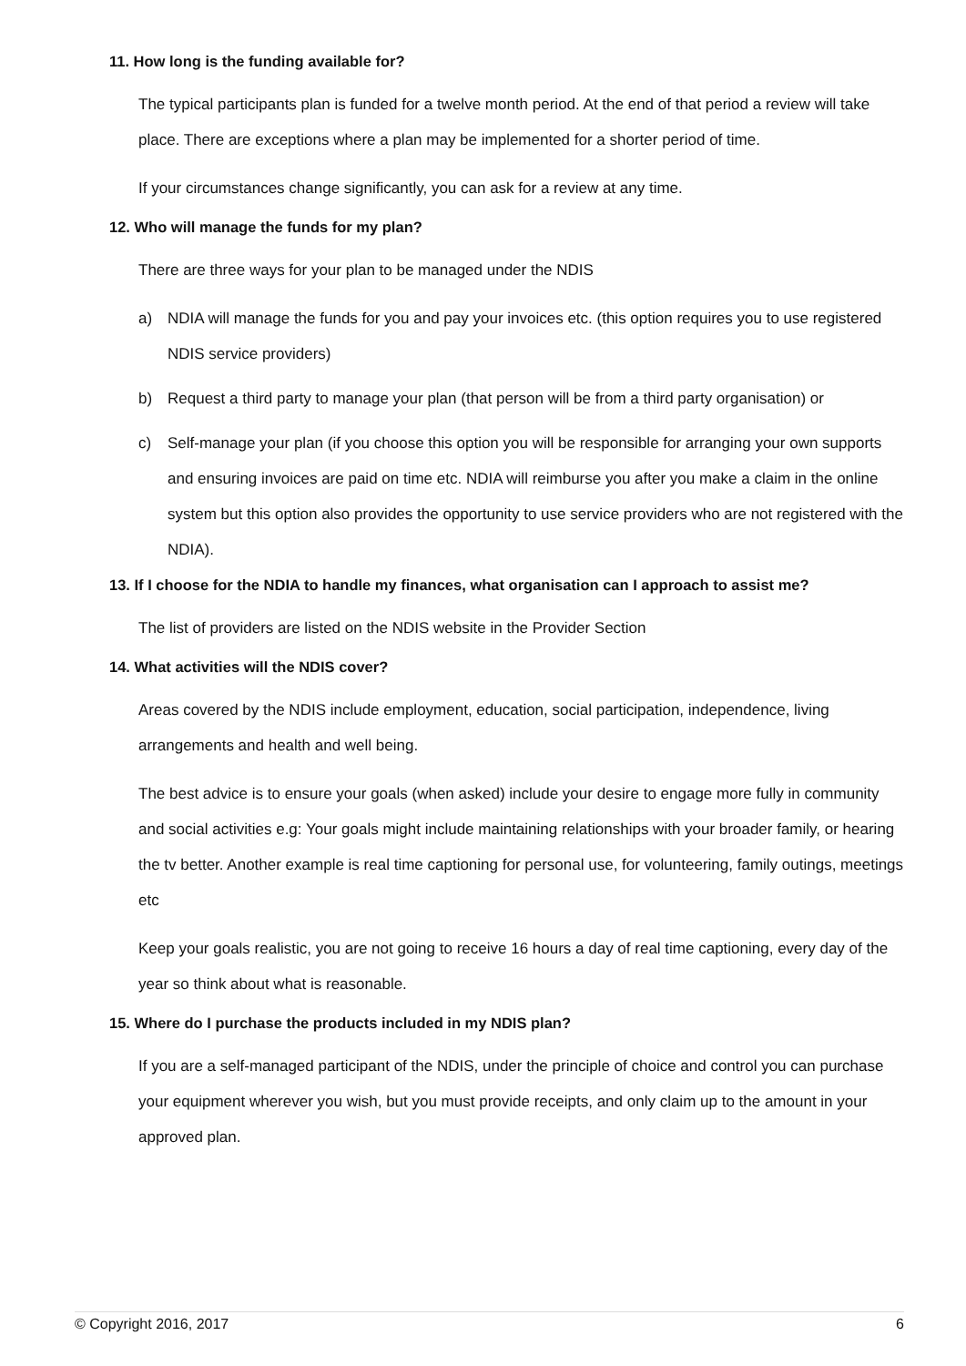11. How long is the funding available for?
The typical participants plan is funded for a twelve month period. At the end of that period a review will take place. There are exceptions where a plan may be implemented for a shorter period of time.
If your circumstances change significantly, you can ask for a review at any time.
12. Who will manage the funds for my plan?
There are three ways for your plan to be managed under the NDIS
a) NDIA will manage the funds for you and pay your invoices etc. (this option requires you to use registered NDIS service providers)
b) Request a third party to manage your plan (that person will be from a third party organisation) or
c) Self-manage your plan (if you choose this option you will be responsible for arranging your own supports and ensuring invoices are paid on time etc. NDIA will reimburse you after you make a claim in the online system but this option also provides the opportunity to use service providers who are not registered with the NDIA).
13. If I choose for the NDIA to handle my finances, what organisation can I approach to assist me?
The list of providers are listed on the NDIS website in the Provider Section
14. What activities will the NDIS cover?
Areas covered by the NDIS include employment, education, social participation, independence, living arrangements and health and well being.
The best advice is to ensure your goals (when asked) include your desire to engage more fully in community and social activities e.g: Your goals might include maintaining relationships with your broader family, or hearing the tv better. Another example is real time captioning for personal use, for volunteering, family outings, meetings etc
Keep your goals realistic, you are not going to receive 16 hours a day of real time captioning, every day of the year so think about what is reasonable.
15. Where do I purchase the products included in my NDIS plan?
If you are a self-managed participant of the NDIS, under the principle of choice and control you can purchase your equipment wherever you wish, but you must provide receipts, and only claim up to the amount in your approved plan.
© Copyright 2016, 2017 6